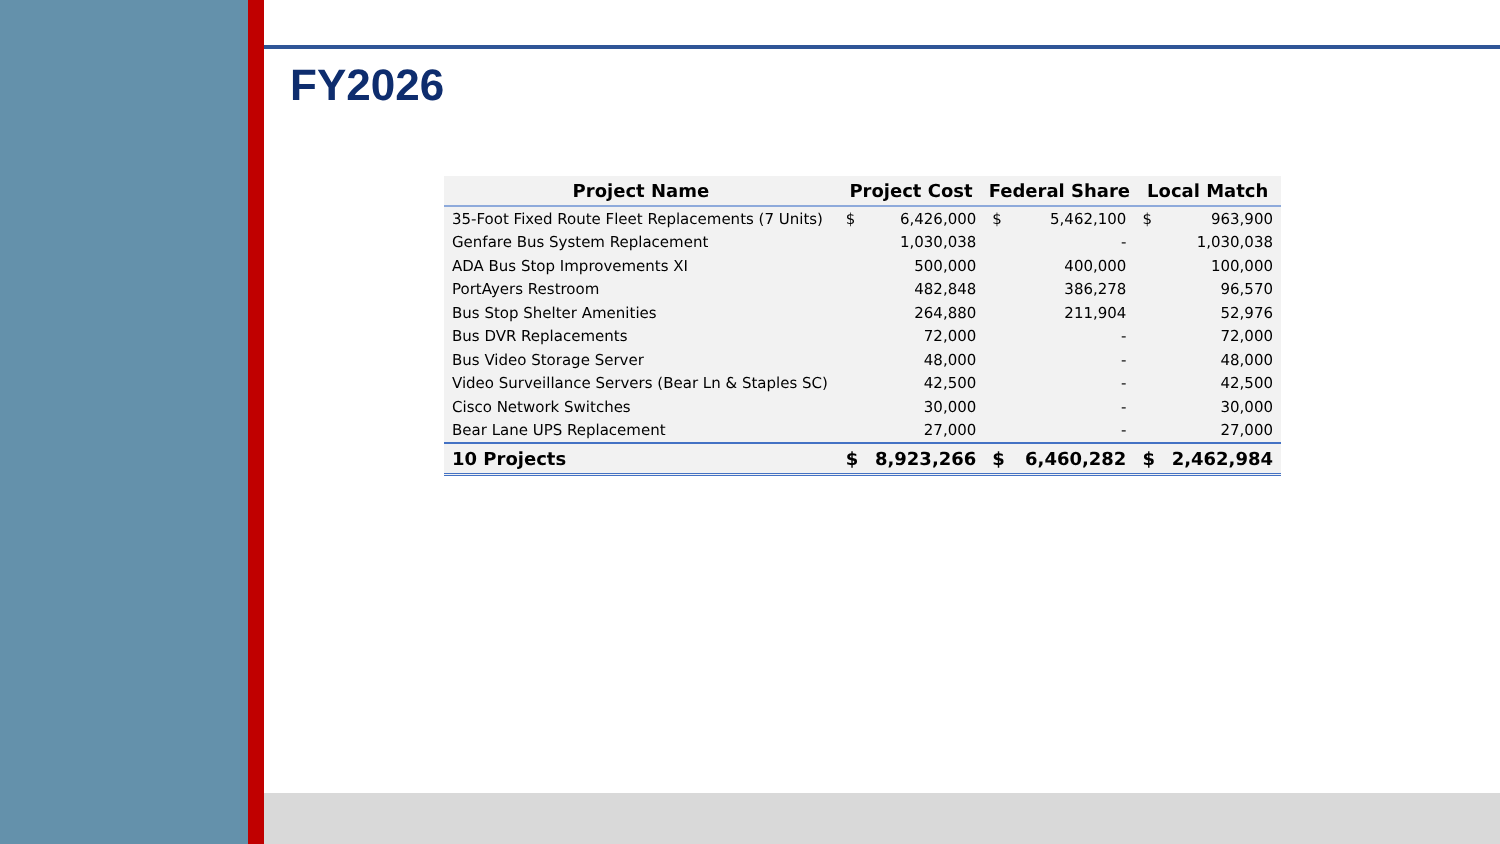FY2026
| Project Name | Project Cost | | Federal Share | | Local Match | |
| --- | --- | --- | --- | --- | --- | --- |
| 35-Foot Fixed Route Fleet Replacements (7 Units) | $ | 6,426,000 | $ | 5,462,100 | $ | 963,900 |
| Genfare Bus System Replacement | | 1,030,038 | | - | | 1,030,038 |
| ADA Bus Stop Improvements XI | | 500,000 | | 400,000 | | 100,000 |
| PortAyers Restroom | | 482,848 | | 386,278 | | 96,570 |
| Bus Stop Shelter Amenities | | 264,880 | | 211,904 | | 52,976 |
| Bus DVR Replacements | | 72,000 | | - | | 72,000 |
| Bus Video Storage Server | | 48,000 | | - | | 48,000 |
| Video Surveillance Servers (Bear Ln & Staples SC) | | 42,500 | | - | | 42,500 |
| Cisco Network Switches | | 30,000 | | - | | 30,000 |
| Bear Lane UPS Replacement | | 27,000 | | - | | 27,000 |
| 10 Projects | $ | 8,923,266 | $ | 6,460,282 | $ | 2,462,984 |